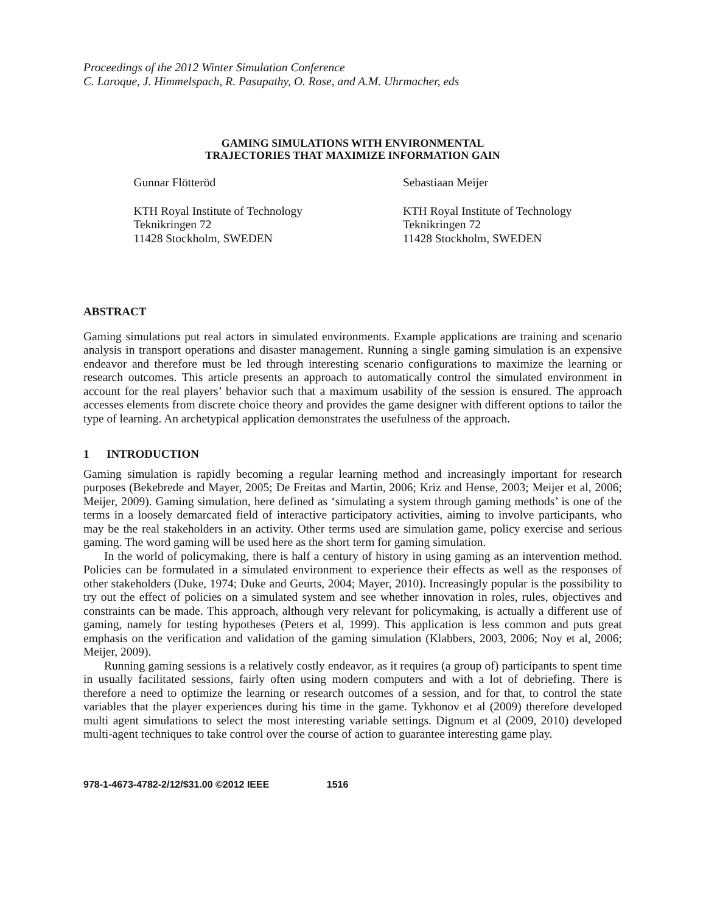Proceedings of the 2012 Winter Simulation Conference
C. Laroque, J. Himmelspach, R. Pasupathy, O. Rose, and A.M. Uhrmacher, eds
GAMING SIMULATIONS WITH ENVIRONMENTAL
TRAJECTORIES THAT MAXIMIZE INFORMATION GAIN
Gunnar Flötteröd
KTH Royal Institute of Technology
Teknikringen 72
11428 Stockholm, SWEDEN
Sebastiaan Meijer
KTH Royal Institute of Technology
Teknikringen 72
11428 Stockholm, SWEDEN
ABSTRACT
Gaming simulations put real actors in simulated environments. Example applications are training and scenario analysis in transport operations and disaster management. Running a single gaming simulation is an expensive endeavor and therefore must be led through interesting scenario configurations to maximize the learning or research outcomes. This article presents an approach to automatically control the simulated environment in account for the real players’ behavior such that a maximum usability of the session is ensured. The approach accesses elements from discrete choice theory and provides the game designer with different options to tailor the type of learning. An archetypical application demonstrates the usefulness of the approach.
1 INTRODUCTION
Gaming simulation is rapidly becoming a regular learning method and increasingly important for research purposes (Bekebrede and Mayer, 2005; De Freitas and Martin, 2006; Kriz and Hense, 2003; Meijer et al, 2006; Meijer, 2009). Gaming simulation, here defined as ‘simulating a system through gaming methods’ is one of the terms in a loosely demarcated field of interactive participatory activities, aiming to involve participants, who may be the real stakeholders in an activity. Other terms used are simulation game, policy exercise and serious gaming. The word gaming will be used here as the short term for gaming simulation.
In the world of policymaking, there is half a century of history in using gaming as an intervention method. Policies can be formulated in a simulated environment to experience their effects as well as the responses of other stakeholders (Duke, 1974; Duke and Geurts, 2004; Mayer, 2010). Increasingly popular is the possibility to try out the effect of policies on a simulated system and see whether innovation in roles, rules, objectives and constraints can be made. This approach, although very relevant for policymaking, is actually a different use of gaming, namely for testing hypotheses (Peters et al, 1999). This application is less common and puts great emphasis on the verification and validation of the gaming simulation (Klabbers, 2003, 2006; Noy et al, 2006; Meijer, 2009).
Running gaming sessions is a relatively costly endeavor, as it requires (a group of) participants to spent time in usually facilitated sessions, fairly often using modern computers and with a lot of debriefing. There is therefore a need to optimize the learning or research outcomes of a session, and for that, to control the state variables that the player experiences during his time in the game. Tykhonov et al (2009) therefore developed multi agent simulations to select the most interesting variable settings. Dignum et al (2009, 2010) developed multi-agent techniques to take control over the course of action to guarantee interesting game play.
978-1-4673-4782-2/12/$31.00 ©2012 IEEE 1516